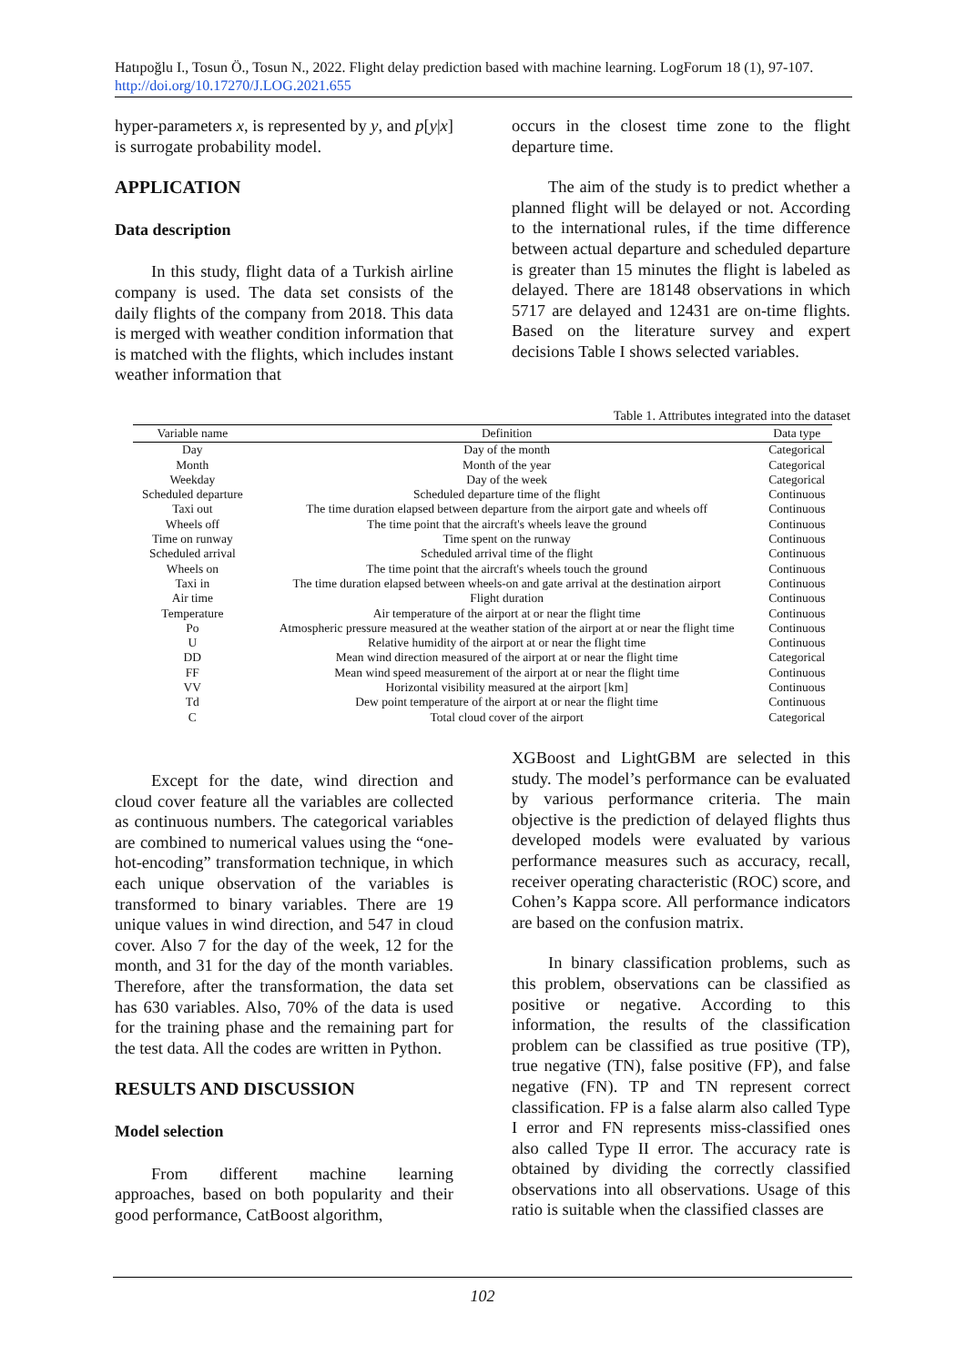Hatıpoğlu I., Tosun Ö., Tosun N., 2022. Flight delay prediction based with machine learning. LogForum 18 (1), 97-107. http://doi.org/10.17270/J.LOG.2021.655
hyper-parameters x, is represented by y, and p[y|x] is surrogate probability model.
APPLICATION
Data description
In this study, flight data of a Turkish airline company is used. The data set consists of the daily flights of the company from 2018. This data is merged with weather condition information that is matched with the flights, which includes instant weather information that
occurs in the closest time zone to the flight departure time.
The aim of the study is to predict whether a planned flight will be delayed or not. According to the international rules, if the time difference between actual departure and scheduled departure is greater than 15 minutes the flight is labeled as delayed. There are 18148 observations in which 5717 are delayed and 12431 are on-time flights. Based on the literature survey and expert decisions Table I shows selected variables.
Table 1. Attributes integrated into the dataset
| Variable name | Definition | Data type |
| --- | --- | --- |
| Day | Day of the month | Categorical |
| Month | Month of the year | Categorical |
| Weekday | Day of the week | Categorical |
| Scheduled departure | Scheduled departure time of the flight | Continuous |
| Taxi out | The time duration elapsed between departure from the airport gate and wheels off | Continuous |
| Wheels off | The time point that the aircraft's wheels leave the ground | Continuous |
| Time on runway | Time spent on the runway | Continuous |
| Scheduled arrival | Scheduled arrival time of the flight | Continuous |
| Wheels on | The time point that the aircraft's wheels touch the ground | Continuous |
| Taxi in | The time duration elapsed between wheels-on and gate arrival at the destination airport | Continuous |
| Air time | Flight duration | Continuous |
| Temperature | Air temperature of the airport at or near the flight time | Continuous |
| Po | Atmospheric pressure measured at the weather station of the airport at or near the flight time | Continuous |
| U | Relative humidity of the airport at or near the flight time | Continuous |
| DD | Mean wind direction measured of the airport at or near the flight time | Categorical |
| FF | Mean wind speed measurement of the airport at or near the flight time | Continuous |
| VV | Horizontal visibility measured at the airport [km] | Continuous |
| Td | Dew point temperature of the airport at or near the flight time | Continuous |
| C | Total cloud cover of the airport | Categorical |
Except for the date, wind direction and cloud cover feature all the variables are collected as continuous numbers. The categorical variables are combined to numerical values using the “one-hot-encoding” transformation technique, in which each unique observation of the variables is transformed to binary variables. There are 19 unique values in wind direction, and 547 in cloud cover. Also 7 for the day of the week, 12 for the month, and 31 for the day of the month variables. Therefore, after the transformation, the data set has 630 variables. Also, 70% of the data is used for the training phase and the remaining part for the test data. All the codes are written in Python.
RESULTS AND DISCUSSION
Model selection
From different machine learning approaches, based on both popularity and their good performance, CatBoost algorithm,
XGBoost and LightGBM are selected in this study. The model’s performance can be evaluated by various performance criteria. The main objective is the prediction of delayed flights thus developed models were evaluated by various performance measures such as accuracy, recall, receiver operating characteristic (ROC) score, and Cohen’s Kappa score. All performance indicators are based on the confusion matrix.
In binary classification problems, such as this problem, observations can be classified as positive or negative. According to this information, the results of the classification problem can be classified as true positive (TP), true negative (TN), false positive (FP), and false negative (FN). TP and TN represent correct classification. FP is a false alarm also called Type I error and FN represents miss-classified ones also called Type II error. The accuracy rate is obtained by dividing the correctly classified observations into all observations. Usage of this ratio is suitable when the classified classes are
102